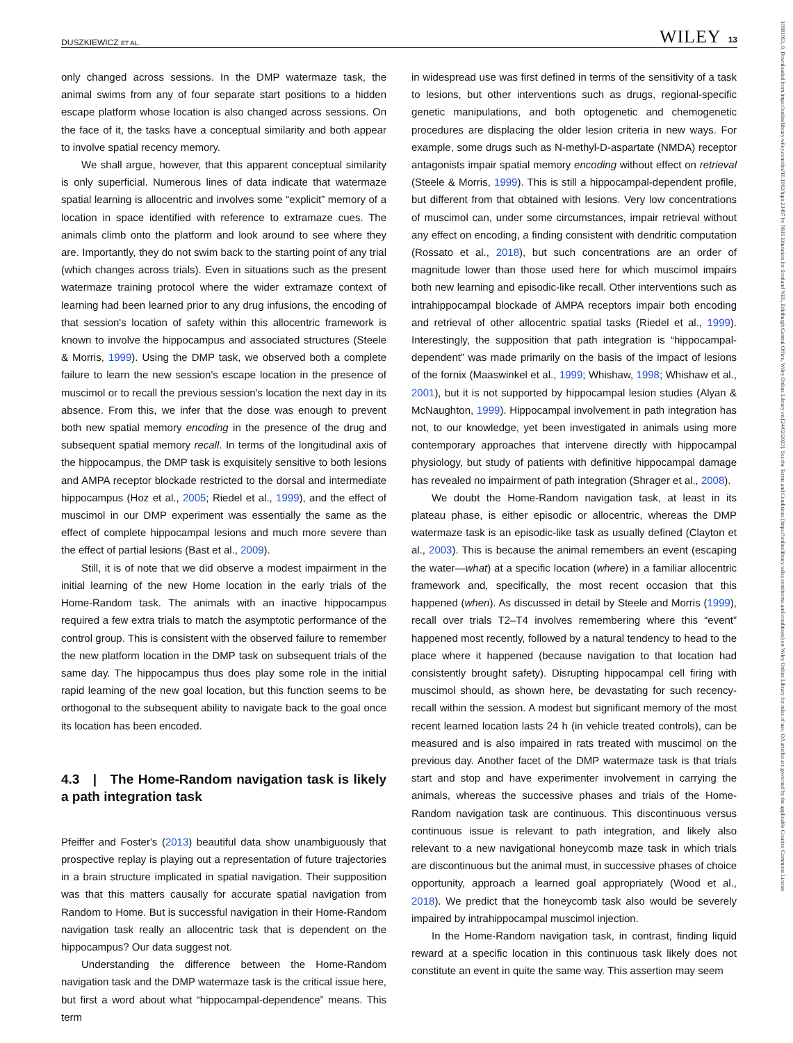DUSZKIEWICZ ET AL. WILEY 13
only changed across sessions. In the DMP watermaze task, the animal swims from any of four separate start positions to a hidden escape platform whose location is also changed across sessions. On the face of it, the tasks have a conceptual similarity and both appear to involve spatial recency memory.
We shall argue, however, that this apparent conceptual similarity is only superficial. Numerous lines of data indicate that watermaze spatial learning is allocentric and involves some “explicit” memory of a location in space identified with reference to extramaze cues. The animals climb onto the platform and look around to see where they are. Importantly, they do not swim back to the starting point of any trial (which changes across trials). Even in situations such as the present watermaze training protocol where the wider extramaze context of learning had been learned prior to any drug infusions, the encoding of that session's location of safety within this allocentric framework is known to involve the hippocampus and associated structures (Steele & Morris, 1999). Using the DMP task, we observed both a complete failure to learn the new session's escape location in the presence of muscimol or to recall the previous session's location the next day in its absence. From this, we infer that the dose was enough to prevent both new spatial memory encoding in the presence of the drug and subsequent spatial memory recall. In terms of the longitudinal axis of the hippocampus, the DMP task is exquisitely sensitive to both lesions and AMPA receptor blockade restricted to the dorsal and intermediate hippocampus (Hoz et al., 2005; Riedel et al., 1999), and the effect of muscimol in our DMP experiment was essentially the same as the effect of complete hippocampal lesions and much more severe than the effect of partial lesions (Bast et al., 2009).
Still, it is of note that we did observe a modest impairment in the initial learning of the new Home location in the early trials of the Home-Random task. The animals with an inactive hippocampus required a few extra trials to match the asymptotic performance of the control group. This is consistent with the observed failure to remember the new platform location in the DMP task on subsequent trials of the same day. The hippocampus thus does play some role in the initial rapid learning of the new goal location, but this function seems to be orthogonal to the subsequent ability to navigate back to the goal once its location has been encoded.
4.3 | The Home-Random navigation task is likely a path integration task
Pfeiffer and Foster's (2013) beautiful data show unambiguously that prospective replay is playing out a representation of future trajectories in a brain structure implicated in spatial navigation. Their supposition was that this matters causally for accurate spatial navigation from Random to Home. But is successful navigation in their Home-Random navigation task really an allocentric task that is dependent on the hippocampus? Our data suggest not.
Understanding the difference between the Home-Random navigation task and the DMP watermaze task is the critical issue here, but first a word about what “hippocampal-dependence” means. This term
in widespread use was first defined in terms of the sensitivity of a task to lesions, but other interventions such as drugs, regional-specific genetic manipulations, and both optogenetic and chemogenetic procedures are displacing the older lesion criteria in new ways. For example, some drugs such as N-methyl-D-aspartate (NMDA) receptor antagonists impair spatial memory encoding without effect on retrieval (Steele & Morris, 1999). This is still a hippocampal-dependent profile, but different from that obtained with lesions. Very low concentrations of muscimol can, under some circumstances, impair retrieval without any effect on encoding, a finding consistent with dendritic computation (Rossato et al., 2018), but such concentrations are an order of magnitude lower than those used here for which muscimol impairs both new learning and episodic-like recall. Other interventions such as intrahippocampal blockade of AMPA receptors impair both encoding and retrieval of other allocentric spatial tasks (Riedel et al., 1999). Interestingly, the supposition that path integration is “hippocampal-dependent” was made primarily on the basis of the impact of lesions of the fornix (Maaswinkel et al., 1999; Whishaw, 1998; Whishaw et al., 2001), but it is not supported by hippocampal lesion studies (Alyan & McNaughton, 1999). Hippocampal involvement in path integration has not, to our knowledge, yet been investigated in animals using more contemporary approaches that intervene directly with hippocampal physiology, but study of patients with definitive hippocampal damage has revealed no impairment of path integration (Shrager et al., 2008).
We doubt the Home-Random navigation task, at least in its plateau phase, is either episodic or allocentric, whereas the DMP watermaze task is an episodic-like task as usually defined (Clayton et al., 2003). This is because the animal remembers an event (escaping the water—what) at a specific location (where) in a familiar allocentric framework and, specifically, the most recent occasion that this happened (when). As discussed in detail by Steele and Morris (1999), recall over trials T2–T4 involves remembering where this “event” happened most recently, followed by a natural tendency to head to the place where it happened (because navigation to that location had consistently brought safety). Disrupting hippocampal cell firing with muscimol should, as shown here, be devastating for such recency-recall within the session. A modest but significant memory of the most recent learned location lasts 24 h (in vehicle treated controls), can be measured and is also impaired in rats treated with muscimol on the previous day. Another facet of the DMP watermaze task is that trials start and stop and have experimenter involvement in carrying the animals, whereas the successive phases and trials of the Home-Random navigation task are continuous. This discontinuous versus continuous issue is relevant to path integration, and likely also relevant to a new navigational honeycomb maze task in which trials are discontinuous but the animal must, in successive phases of choice opportunity, approach a learned goal appropriately (Wood et al., 2018). We predict that the honeycomb task also would be severely impaired by intrahippocampal muscimol injection.
In the Home-Random navigation task, in contrast, finding liquid reward at a specific location in this continuous task likely does not constitute an event in quite the same way. This assertion may seem
10981063, 0, Downloaded from https://onlinelibrary.wiley.com/doi/10.1002/hipo.23497 by NHS Education for Scotland NES, Edinburgh Central Office, Wiley Online Library on [24/02/2023]. See the Terms and Conditions (https://onlinelibrary.wiley.com/terms-and-conditions) on Wiley Online Library for rules of use; OA articles are governed by the applicable Creative Commons License